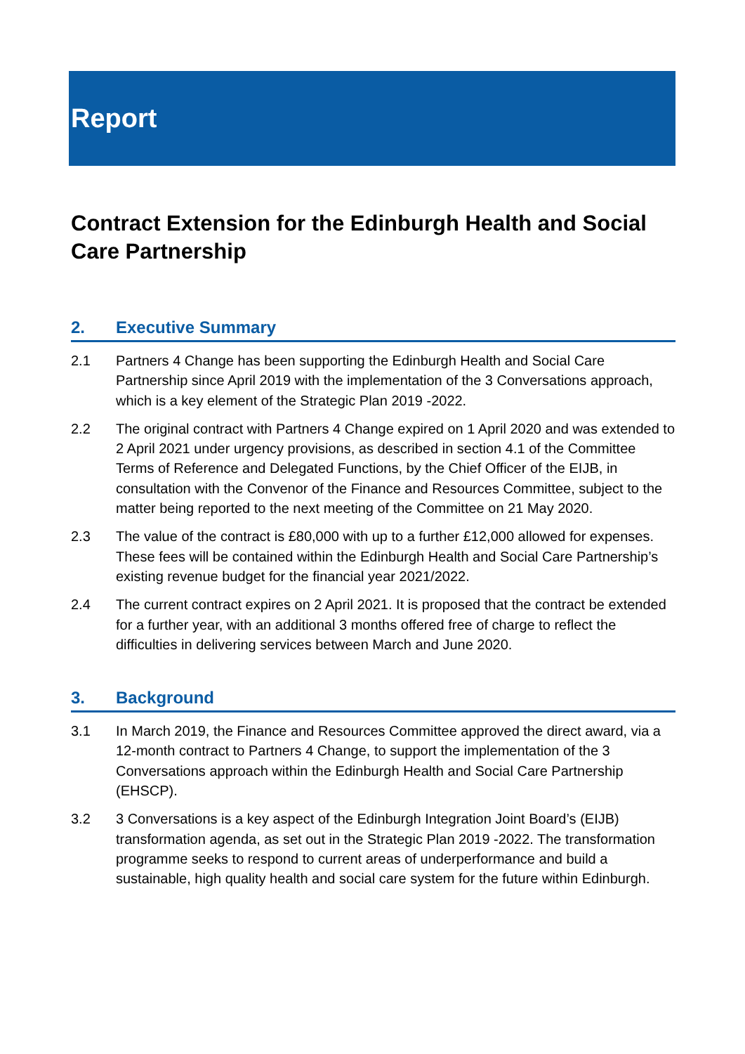Report
Contract Extension for the Edinburgh Health and Social Care Partnership
2. Executive Summary
2.1 Partners 4 Change has been supporting the Edinburgh Health and Social Care Partnership since April 2019 with the implementation of the 3 Conversations approach, which is a key element of the Strategic Plan 2019 -2022.
2.2 The original contract with Partners 4 Change expired on 1 April 2020 and was extended to 2 April 2021 under urgency provisions, as described in section 4.1 of the Committee Terms of Reference and Delegated Functions, by the Chief Officer of the EIJB, in consultation with the Convenor of the Finance and Resources Committee, subject to the matter being reported to the next meeting of the Committee on 21 May 2020.
2.3 The value of the contract is £80,000 with up to a further £12,000 allowed for expenses. These fees will be contained within the Edinburgh Health and Social Care Partnership’s existing revenue budget for the financial year 2021/2022.
2.4 The current contract expires on 2 April 2021. It is proposed that the contract be extended for a further year, with an additional 3 months offered free of charge to reflect the difficulties in delivering services between March and June 2020.
3. Background
3.1 In March 2019, the Finance and Resources Committee approved the direct award, via a 12-month contract to Partners 4 Change, to support the implementation of the 3 Conversations approach within the Edinburgh Health and Social Care Partnership (EHSCP).
3.2 3 Conversations is a key aspect of the Edinburgh Integration Joint Board’s (EIJB) transformation agenda, as set out in the Strategic Plan 2019 -2022. The transformation programme seeks to respond to current areas of underperformance and build a sustainable, high quality health and social care system for the future within Edinburgh.